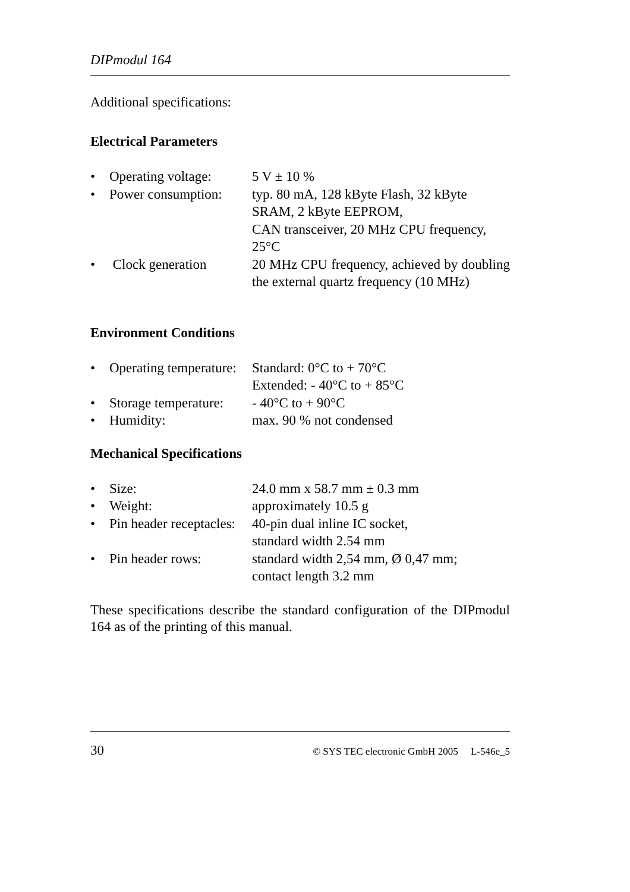DIPmodul 164
Additional specifications:
Electrical Parameters
• Operating voltage: 5 V ± 10 %
• Power consumption: typ. 80 mA, 128 kByte Flash, 32 kByte SRAM, 2 kByte EEPROM,
CAN transceiver, 20 MHz CPU frequency, 25°C
• Clock generation 20 MHz CPU frequency, achieved by doubling the external quartz frequency (10 MHz)
Environment Conditions
• Operating temperature: Standard: 0°C to + 70°C
Extended: - 40°C to + 85°C
• Storage temperature: - 40°C to + 90°C
• Humidity: max. 90 % not condensed
Mechanical Specifications
• Size: 24.0 mm x 58.7 mm ± 0.3 mm
• Weight: approximately 10.5 g
• Pin header receptacles: 40-pin dual inline IC socket,
standard width 2.54 mm
• Pin header rows: standard width 2,54 mm, Ø 0,47 mm;
contact length 3.2 mm
These specifications describe the standard configuration of the DIPmodul 164 as of the printing of this manual.
30 © SYS TEC electronic GmbH 2005 L-546e_5